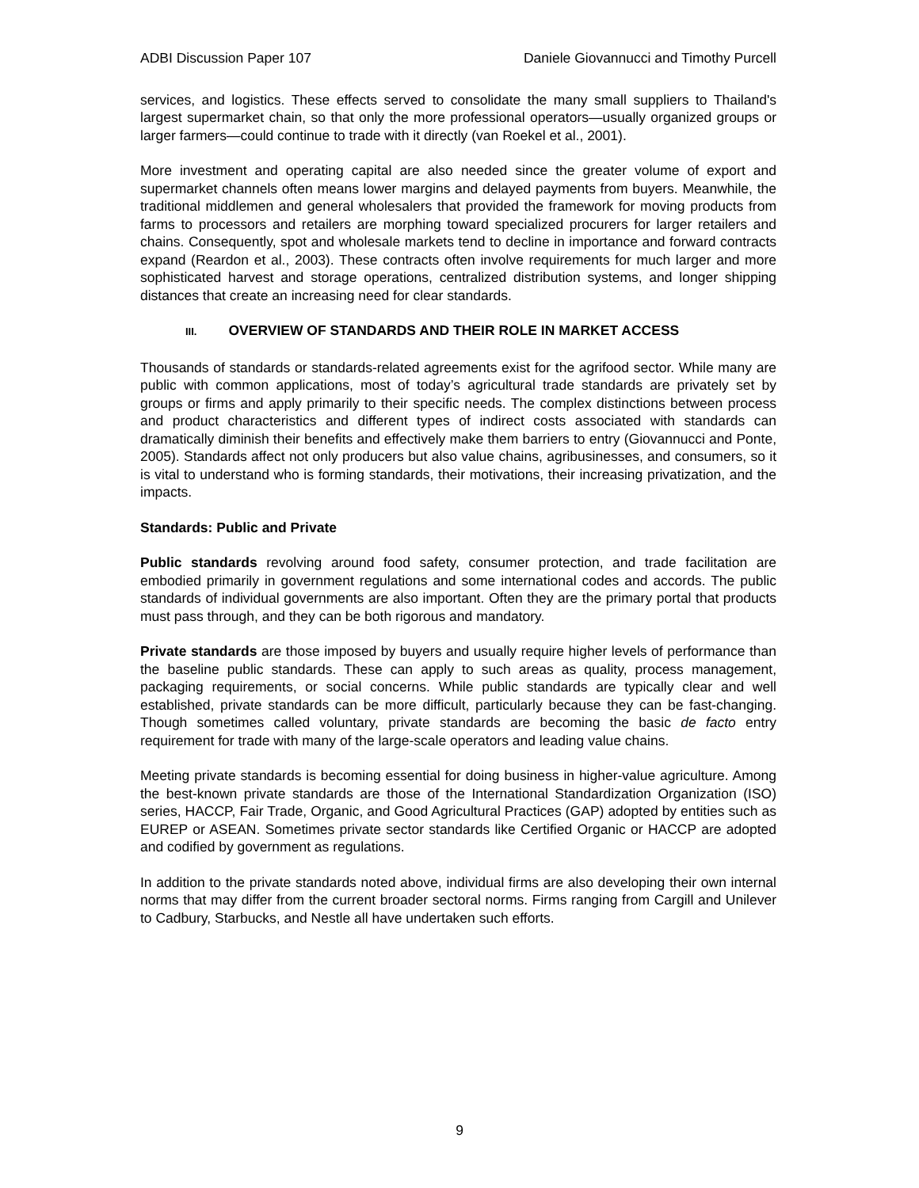ADBI Discussion Paper 107 Daniele Giovannucci and Timothy Purcell
services, and logistics. These effects served to consolidate the many small suppliers to Thailand's largest supermarket chain, so that only the more professional operators—usually organized groups or larger farmers—could continue to trade with it directly (van Roekel et al., 2001).
More investment and operating capital are also needed since the greater volume of export and supermarket channels often means lower margins and delayed payments from buyers. Meanwhile, the traditional middlemen and general wholesalers that provided the framework for moving products from farms to processors and retailers are morphing toward specialized procurers for larger retailers and chains. Consequently, spot and wholesale markets tend to decline in importance and forward contracts expand (Reardon et al., 2003). These contracts often involve requirements for much larger and more sophisticated harvest and storage operations, centralized distribution systems, and longer shipping distances that create an increasing need for clear standards.
III. OVERVIEW OF STANDARDS AND THEIR ROLE IN MARKET ACCESS
Thousands of standards or standards-related agreements exist for the agrifood sector. While many are public with common applications, most of today’s agricultural trade standards are privately set by groups or firms and apply primarily to their specific needs. The complex distinctions between process and product characteristics and different types of indirect costs associated with standards can dramatically diminish their benefits and effectively make them barriers to entry (Giovannucci and Ponte, 2005). Standards affect not only producers but also value chains, agribusinesses, and consumers, so it is vital to understand who is forming standards, their motivations, their increasing privatization, and the impacts.
Standards: Public and Private
Public standards revolving around food safety, consumer protection, and trade facilitation are embodied primarily in government regulations and some international codes and accords. The public standards of individual governments are also important. Often they are the primary portal that products must pass through, and they can be both rigorous and mandatory.
Private standards are those imposed by buyers and usually require higher levels of performance than the baseline public standards. These can apply to such areas as quality, process management, packaging requirements, or social concerns. While public standards are typically clear and well established, private standards can be more difficult, particularly because they can be fast-changing. Though sometimes called voluntary, private standards are becoming the basic de facto entry requirement for trade with many of the large-scale operators and leading value chains.
Meeting private standards is becoming essential for doing business in higher-value agriculture. Among the best-known private standards are those of the International Standardization Organization (ISO) series, HACCP, Fair Trade, Organic, and Good Agricultural Practices (GAP) adopted by entities such as EUREP or ASEAN. Sometimes private sector standards like Certified Organic or HACCP are adopted and codified by government as regulations.
In addition to the private standards noted above, individual firms are also developing their own internal norms that may differ from the current broader sectoral norms. Firms ranging from Cargill and Unilever to Cadbury, Starbucks, and Nestle all have undertaken such efforts.
9